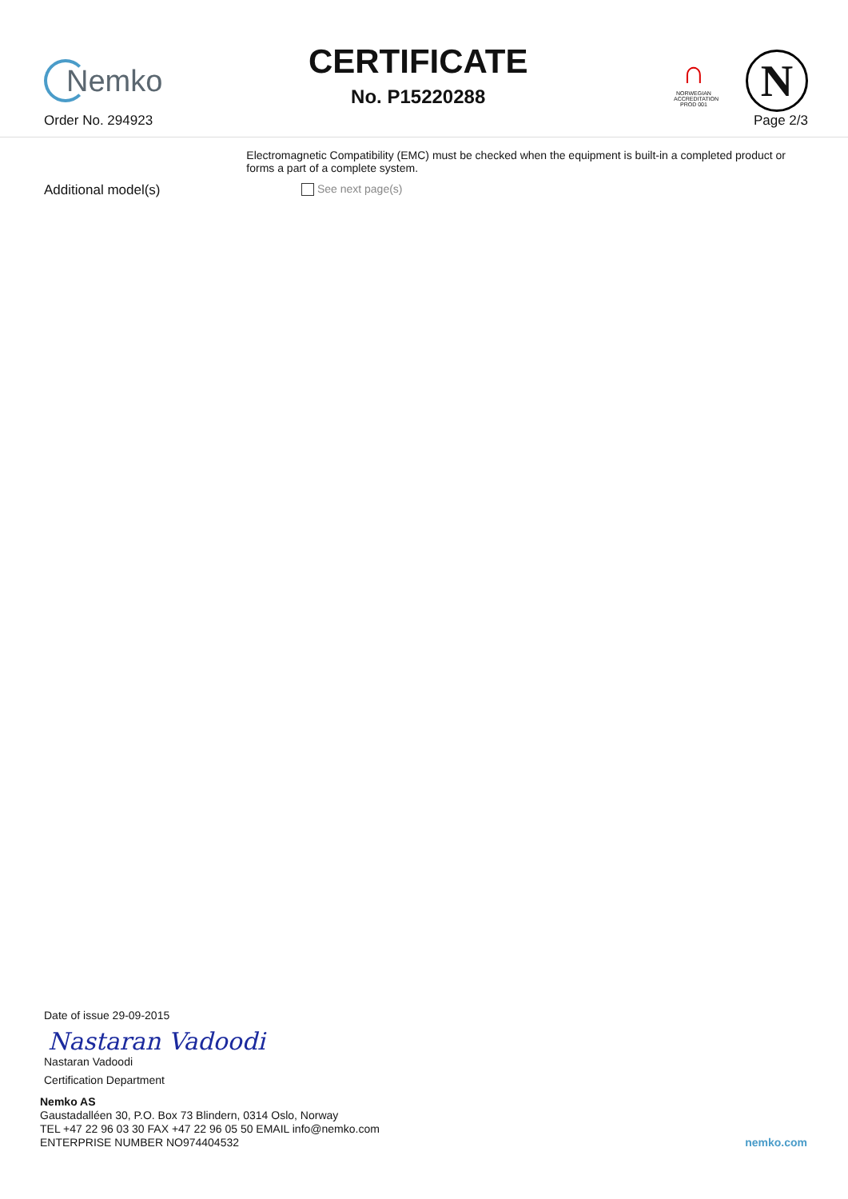Nemko
CERTIFICATE
No. P15220288
∩
NORWEGIAN ACCREDITATION PROD 001
N
Order No. 294923 Page 2/3
Electromagnetic Compatibility (EMC) must be checked when the equipment is built-in a completed product or forms a part of a complete system.
Additional model(s)
See next page(s)
Date of issue 29-09-2015
Nastaran Vadoodi
Nastaran Vadoodi
Certification Department
Nemko AS
Gaustadalléen 30, P.O. Box 73 Blindern, 0314 Oslo, Norway
TEL +47 22 96 03 30 FAX +47 22 96 05 50 EMAIL info@nemko.com
ENTERPRISE NUMBER NO974404532 nemko.com